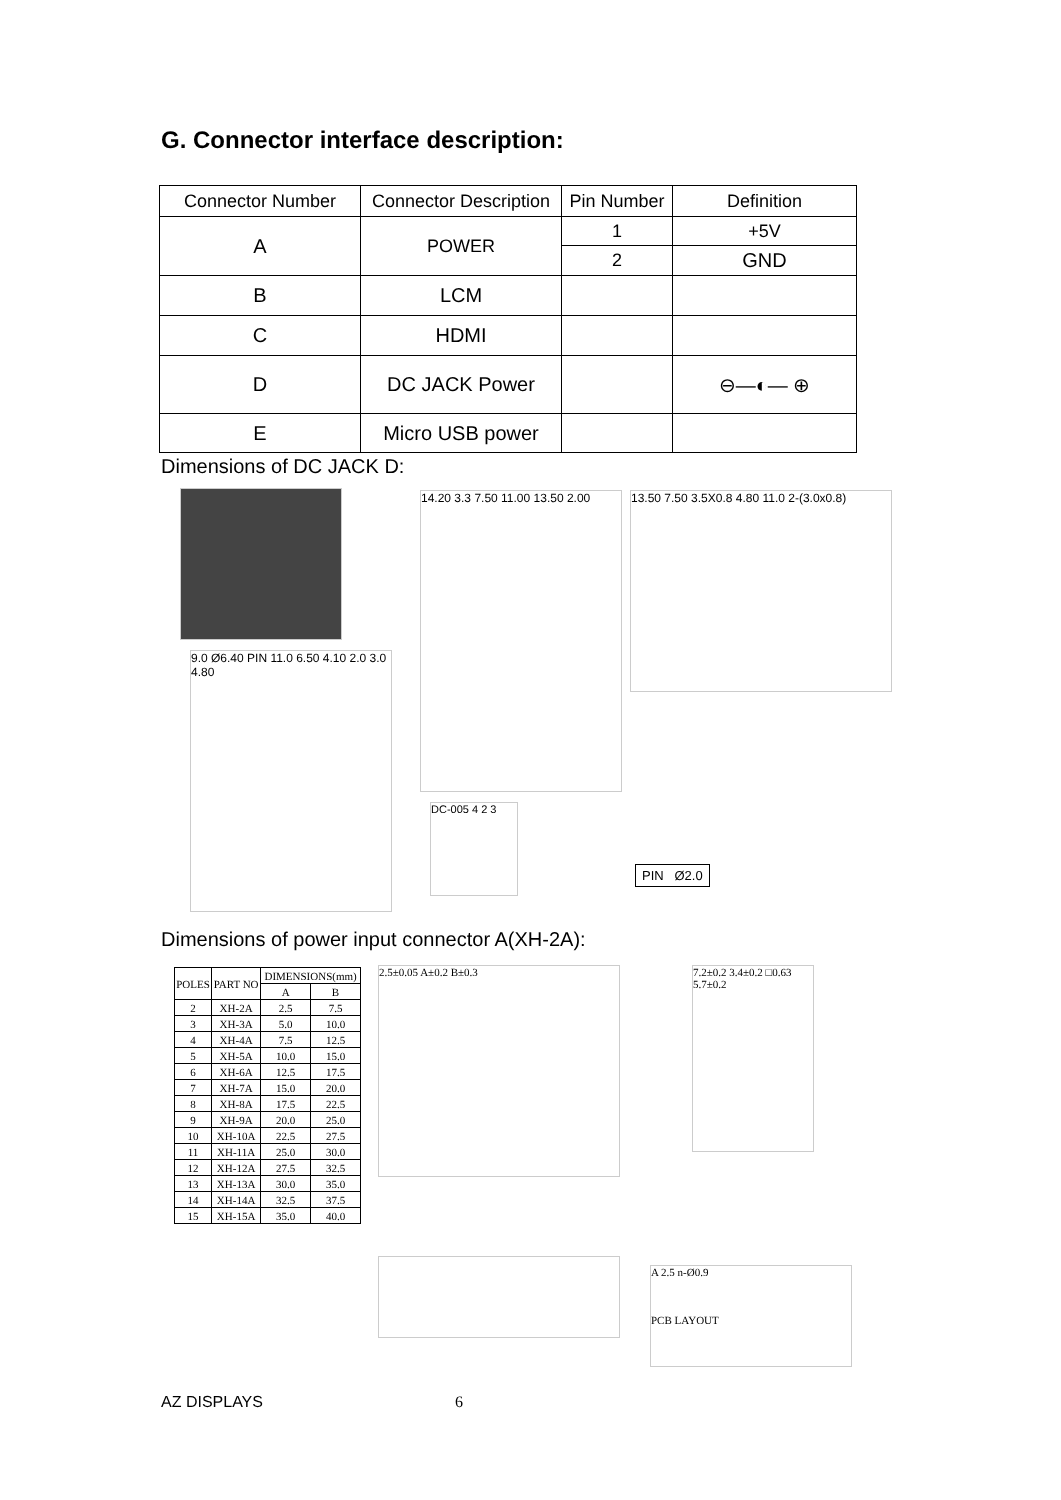G. Connector interface description:
| Connector Number | Connector Description | Pin Number | Definition |
| A | POWER | 1 | +5V |
| | | 2 | GND |
| B | LCM | | |
| C | HDMI | | |
| D | DC JACK Power | | ⊖—◐— ⊕ |
| E | Micro USB power | | |
Dimensions of DC JACK D:
9.0 Ø6.40 PIN 11.0 6.50 4.10 2.0 3.0 4.80
14.20 3.3 7.50 11.00 13.50 2.00
DC-005 4 2 3
13.50 7.50 3.5X0.8 4.80 11.0 2-(3.0x0.8)
PIN Ø2.0
Dimensions of power input connector A(XH-2A):
| POLES | PART NO | DIMENSIONS(mm) | |
| --- | --- | --- | --- |
| | | A | B |
| 2 | XH-2A | 2.5 | 7.5 |
| 3 | XH-3A | 5.0 | 10.0 |
| 4 | XH-4A | 7.5 | 12.5 |
| 5 | XH-5A | 10.0 | 15.0 |
| 6 | XH-6A | 12.5 | 17.5 |
| 7 | XH-7A | 15.0 | 20.0 |
| 8 | XH-8A | 17.5 | 22.5 |
| 9 | XH-9A | 20.0 | 25.0 |
| 10 | XH-10A | 22.5 | 27.5 |
| 11 | XH-11A | 25.0 | 30.0 |
| 12 | XH-12A | 27.5 | 32.5 |
| 13 | XH-13A | 30.0 | 35.0 |
| 14 | XH-14A | 32.5 | 37.5 |
| 15 | XH-15A | 35.0 | 40.0 |
2.5±0.05 A±0.2 B±0.3
7.2±0.2 3.4±0.2 □0.63 5.7±0.2
A 2.5 n-Ø0.9
PCB LAYOUT
AZ DISPLAYS 6